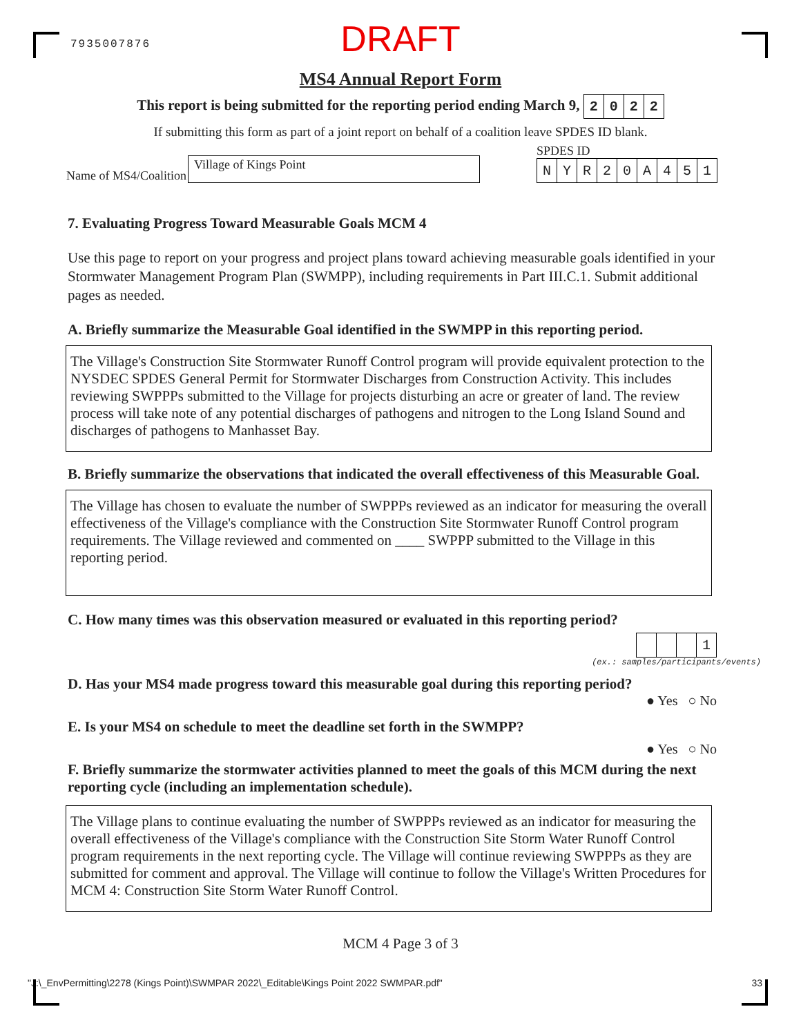7935007876
DRAFT
MS4 Annual Report Form
This report is being submitted for the reporting period ending March 9, 2022
If submitting this form as part of a joint report on behalf of a coalition leave SPDES ID blank.
Name of MS4/Coalition
Village of Kings Point
SPDES ID
NYR 20 A 451
7. Evaluating Progress Toward Measurable Goals MCM 4
Use this page to report on your progress and project plans toward achieving measurable goals identified in your Stormwater Management Program Plan (SWMPP), including requirements in Part III.C.1. Submit additional pages as needed.
A. Briefly summarize the Measurable Goal identified in the SWMPP in this reporting period.
The Village's Construction Site Stormwater Runoff Control program will provide equivalent protection to the NYSDEC SPDES General Permit for Stormwater Discharges from Construction Activity. This includes reviewing SWPPPs submitted to the Village for projects disturbing an acre or greater of land. The review process will take note of any potential discharges of pathogens and nitrogen to the Long Island Sound and discharges of pathogens to Manhasset Bay.
B. Briefly summarize the observations that indicated the overall effectiveness of this Measurable Goal.
The Village has chosen to evaluate the number of SWPPPs reviewed as an indicator for measuring the overall effectiveness of the Village's compliance with the Construction Site Stormwater Runoff Control program requirements. The Village reviewed and commented on ____ SWPPP submitted to the Village in this reporting period.
C. How many times was this observation measured or evaluated in this reporting period?
1
(ex.: samples/participants/events)
D. Has your MS4 made progress toward this measurable goal during this reporting period?
● Yes ○ No
E. Is your MS4 on schedule to meet the deadline set forth in the SWMPP?
● Yes ○ No
F. Briefly summarize the stormwater activities planned to meet the goals of this MCM during the next reporting cycle (including an implementation schedule).
The Village plans to continue evaluating the number of SWPPPs reviewed as an indicator for measuring the overall effectiveness of the Village's compliance with the Construction Site Storm Water Runoff Control program requirements in the next reporting cycle. The Village will continue reviewing SWPPPs as they are submitted for comment and approval. The Village will continue to follow the Village's Written Procedures for MCM 4: Construction Site Storm Water Runoff Control.
MCM 4 Page 3 of 3
"J:\_EnvPermitting\2278 (Kings Point)\SWMPAR 2022\_Editable\Kings Point 2022 SWMPAR.pdf" 33